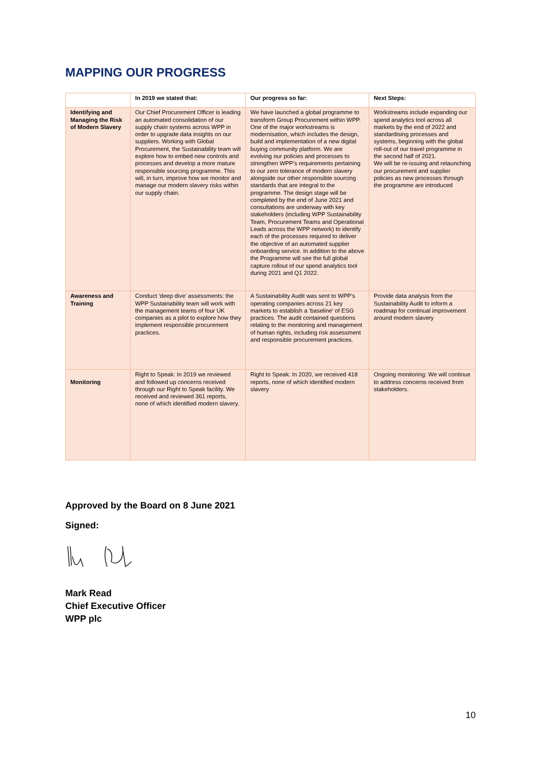MAPPING OUR PROGRESS
| | In 2019 we stated that: | Our progress so far: | Next Steps: |
| --- | --- | --- | --- |
| Identifying and Managing the Risk of Modern Slavery | Our Chief Procurement Officer is leading an automated consolidation of our supply chain systems across WPP in order to upgrade data insights on our suppliers. Working with Global Procurement, the Sustainability team will explore how to embed new controls and processes and develop a more mature responsible sourcing programme. This will, in turn, improve how we monitor and manage our modern slavery risks within our supply chain. | We have launched a global programme to transform Group Procurement within WPP. One of the major workstreams is modernisation, which includes the design, build and implementation of a new digital buying community platform. We are evolving our policies and processes to strengthen WPP’s requirements pertaining to our zero tolerance of modern slavery alongside our other responsible sourcing standards that are integral to the programme. The design stage will be completed by the end of June 2021 and consultations are underway with key stakeholders (including WPP Sustainability Team, Procurement Teams and Operational Leads across the WPP network) to identify each of the processes required to deliver the objective of an automated supplier onboarding service. In addition to the above the Programme will see the full global capture rollout of our spend analytics tool during 2021 and Q1 2022. | Workstreams include expanding our spend analytics tool across all markets by the end of 2022 and standardising processes and systems, beginning with the global roll-out of our travel programme in the second half of 2021. We will be re-issuing and relaunching our procurement and supplier policies as new processes through the programme are introduced |
| Awareness and Training | Conduct ‘deep dive’ assessments: the WPP Sustainability team will work with the management teams of four UK companies as a pilot to explore how they implement responsible procurement practices. | A Sustainability Audit was sent to WPP’s operating companies across 21 key markets to establish a ‘baseline’ of ESG practices. The audit contained questions relating to the monitoring and management of human rights, including risk assessment and responsible procurement practices. | Provide data analysis from the Sustainability Audit to inform a roadmap for continual improvement around modern slavery |
| Monitoring | Right to Speak: In 2019 we reviewed and followed up concerns received through our Right to Speak facility. We received and reviewed 361 reports, none of which identified modern slavery. | Right to Speak: In 2020, we received 418 reports, none of which identified modern slavery | Ongoing monitoring: We will continue to address concerns received from stakeholders. |
Approved by the Board on 8 June 2021
Signed:
Mark Read
Chief Executive Officer
WPP plc
10